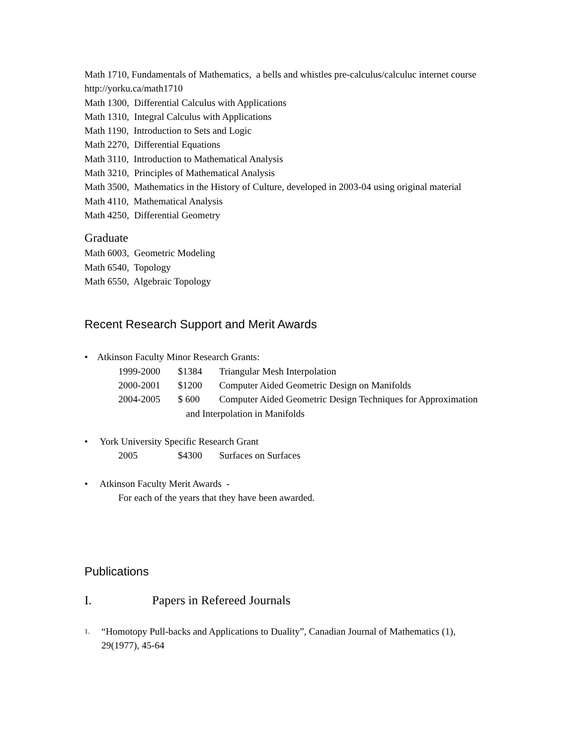Math 1710, Fundamentals of Mathematics, a bells and whistles pre-calculus/calculuc internet course
http://yorku.ca/math1710
Math 1300, Differential Calculus with Applications
Math 1310, Integral Calculus with Applications
Math 1190, Introduction to Sets and Logic
Math 2270, Differential Equations
Math 3110, Introduction to Mathematical Analysis
Math 3210, Principles of Mathematical Analysis
Math 3500, Mathematics in the History of Culture, developed in 2003-04 using original material
Math 4110, Mathematical Analysis
Math 4250, Differential Geometry
Graduate
Math 6003, Geometric Modeling
Math 6540, Topology
Math 6550, Algebraic Topology
Recent Research Support and Merit Awards
• Atkinson Faculty Minor Research Grants:
1999-2000 $1384 Triangular Mesh Interpolation
2000-2001 $1200 Computer Aided Geometric Design on Manifolds
2004-2005 $ 600 Computer Aided Geometric Design Techniques for Approximation
and Interpolation in Manifolds
• York University Specific Research Grant
2005 $4300 Surfaces on Surfaces
• Atkinson Faculty Merit Awards -
For each of the years that they have been awarded.
Publications
I. Papers in Refereed Journals
1. “Homotopy Pull-backs and Applications to Duality”, Canadian Journal of Mathematics (1),
29(1977), 45-64